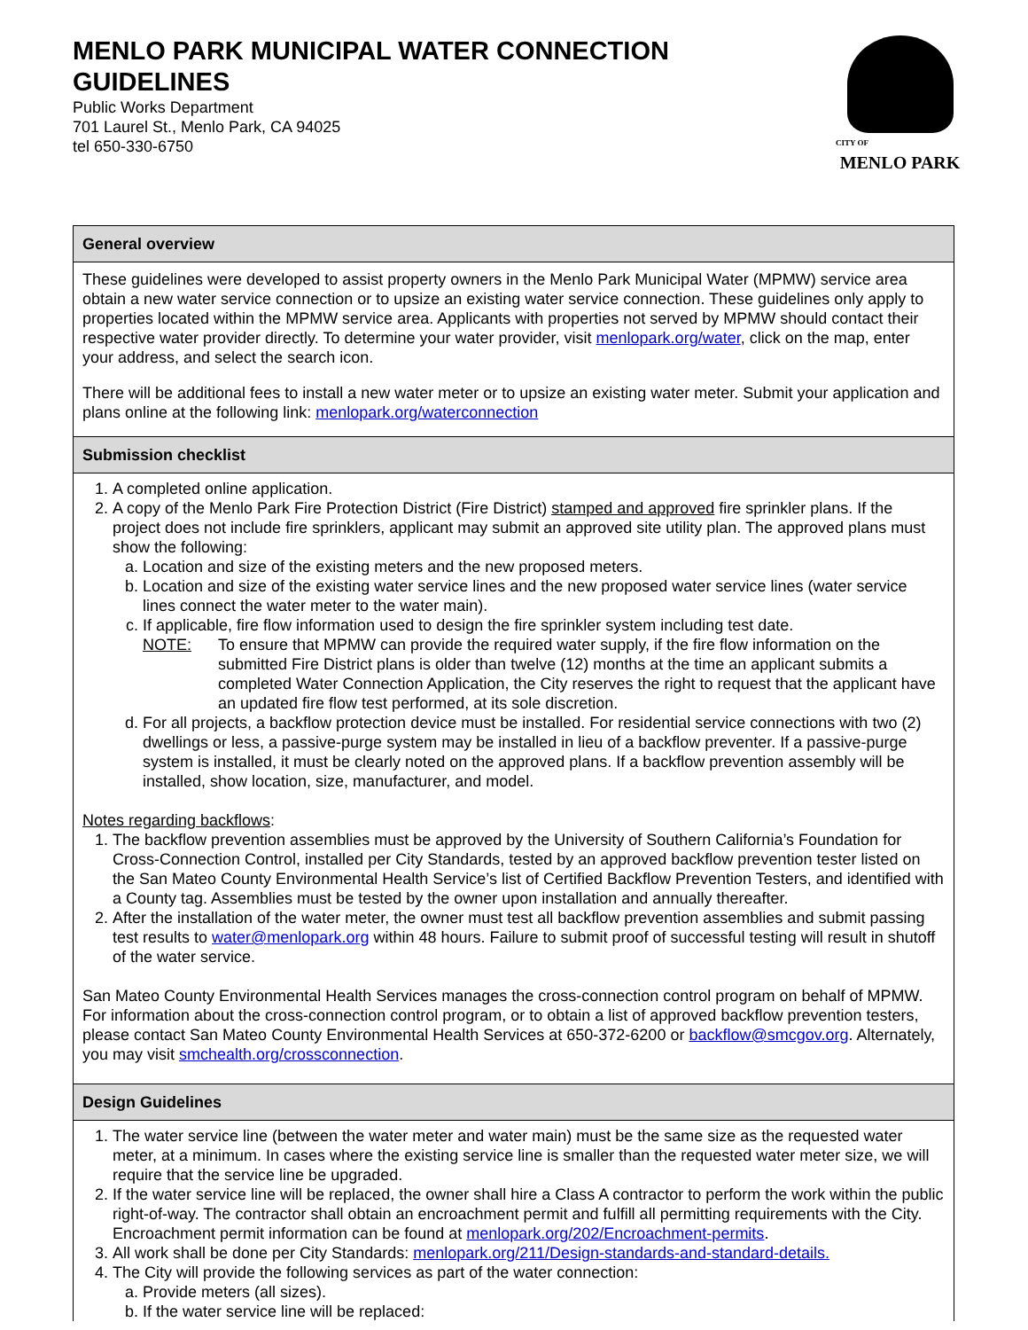MENLO PARK MUNICIPAL WATER CONNECTION GUIDELINES
Public Works Department
701 Laurel St., Menlo Park, CA 94025
tel 650-330-6750
CITY OF
MENLO PARK
General overview
These guidelines were developed to assist property owners in the Menlo Park Municipal Water (MPMW) service area obtain a new water service connection or to upsize an existing water service connection. These guidelines only apply to properties located within the MPMW service area. Applicants with properties not served by MPMW should contact their respective water provider directly. To determine your water provider, visit menlopark.org/water, click on the map, enter your address, and select the search icon.
There will be additional fees to install a new water meter or to upsize an existing water meter. Submit your application and plans online at the following link: menlopark.org/waterconnection
Submission checklist
1. A completed online application.
2. A copy of the Menlo Park Fire Protection District (Fire District) stamped and approved fire sprinkler plans. If the project does not include fire sprinklers, applicant may submit an approved site utility plan. The approved plans must show the following:
a. Location and size of the existing meters and the new proposed meters.
b. Location and size of the existing water service lines and the new proposed water service lines (water service lines connect the water meter to the water main).
c. If applicable, fire flow information used to design the fire sprinkler system including test date.
NOTE: To ensure that MPMW can provide the required water supply, if the fire flow information on the submitted Fire District plans is older than twelve (12) months at the time an applicant submits a completed Water Connection Application, the City reserves the right to request that the applicant have an updated fire flow test performed, at its sole discretion.
d. For all projects, a backflow protection device must be installed. For residential service connections with two (2) dwellings or less, a passive-purge system may be installed in lieu of a backflow preventer. If a passive-purge system is installed, it must be clearly noted on the approved plans. If a backflow prevention assembly will be installed, show location, size, manufacturer, and model.
Notes regarding backflows:
1. The backflow prevention assemblies must be approved by the University of Southern California’s Foundation for Cross-Connection Control, installed per City Standards, tested by an approved backflow prevention tester listed on the San Mateo County Environmental Health Service’s list of Certified Backflow Prevention Testers, and identified with a County tag. Assemblies must be tested by the owner upon installation and annually thereafter.
2. After the installation of the water meter, the owner must test all backflow prevention assemblies and submit passing test results to water@menlopark.org within 48 hours. Failure to submit proof of successful testing will result in shutoff of the water service.
San Mateo County Environmental Health Services manages the cross-connection control program on behalf of MPMW. For information about the cross-connection control program, or to obtain a list of approved backflow prevention testers, please contact San Mateo County Environmental Health Services at 650-372-6200 or backflow@smcgov.org. Alternately, you may visit smchealth.org/crossconnection.
Design Guidelines
1. The water service line (between the water meter and water main) must be the same size as the requested water meter, at a minimum. In cases where the existing service line is smaller than the requested water meter size, we will require that the service line be upgraded.
2. If the water service line will be replaced, the owner shall hire a Class A contractor to perform the work within the public right-of-way. The contractor shall obtain an encroachment permit and fulfill all permitting requirements with the City. Encroachment permit information can be found at menlopark.org/202/Encroachment-permits.
3. All work shall be done per City Standards: menlopark.org/211/Design-standards-and-standard-details.
4. The City will provide the following services as part of the water connection:
a. Provide meters (all sizes).
b. If the water service line will be replaced: